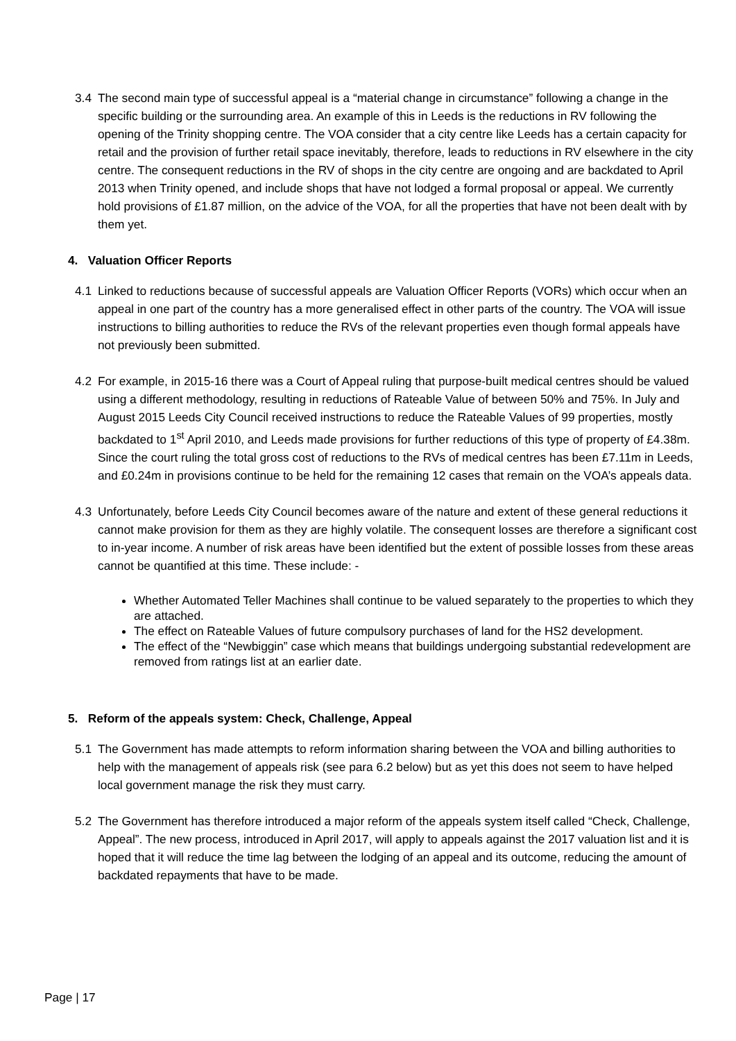3.4 The second main type of successful appeal is a “material change in circumstance” following a change in the specific building or the surrounding area. An example of this in Leeds is the reductions in RV following the opening of the Trinity shopping centre. The VOA consider that a city centre like Leeds has a certain capacity for retail and the provision of further retail space inevitably, therefore, leads to reductions in RV elsewhere in the city centre. The consequent reductions in the RV of shops in the city centre are ongoing and are backdated to April 2013 when Trinity opened, and include shops that have not lodged a formal proposal or appeal. We currently hold provisions of £1.87 million, on the advice of the VOA, for all the properties that have not been dealt with by them yet.
4. Valuation Officer Reports
4.1 Linked to reductions because of successful appeals are Valuation Officer Reports (VORs) which occur when an appeal in one part of the country has a more generalised effect in other parts of the country. The VOA will issue instructions to billing authorities to reduce the RVs of the relevant properties even though formal appeals have not previously been submitted.
4.2 For example, in 2015-16 there was a Court of Appeal ruling that purpose-built medical centres should be valued using a different methodology, resulting in reductions of Rateable Value of between 50% and 75%. In July and August 2015 Leeds City Council received instructions to reduce the Rateable Values of 99 properties, mostly backdated to 1<sup>st</sup> April 2010, and Leeds made provisions for further reductions of this type of property of £4.38m. Since the court ruling the total gross cost of reductions to the RVs of medical centres has been £7.11m in Leeds, and £0.24m in provisions continue to be held for the remaining 12 cases that remain on the VOA’s appeals data.
4.3 Unfortunately, before Leeds City Council becomes aware of the nature and extent of these general reductions it cannot make provision for them as they are highly volatile. The consequent losses are therefore a significant cost to in-year income. A number of risk areas have been identified but the extent of possible losses from these areas cannot be quantified at this time. These include: -
Whether Automated Teller Machines shall continue to be valued separately to the properties to which they are attached.
The effect on Rateable Values of future compulsory purchases of land for the HS2 development.
The effect of the “Newbiggin” case which means that buildings undergoing substantial redevelopment are removed from ratings list at an earlier date.
5. Reform of the appeals system: Check, Challenge, Appeal
5.1 The Government has made attempts to reform information sharing between the VOA and billing authorities to help with the management of appeals risk (see para 6.2 below) but as yet this does not seem to have helped local government manage the risk they must carry.
5.2 The Government has therefore introduced a major reform of the appeals system itself called “Check, Challenge, Appeal”. The new process, introduced in April 2017, will apply to appeals against the 2017 valuation list and it is hoped that it will reduce the time lag between the lodging of an appeal and its outcome, reducing the amount of backdated repayments that have to be made.
Page | 17